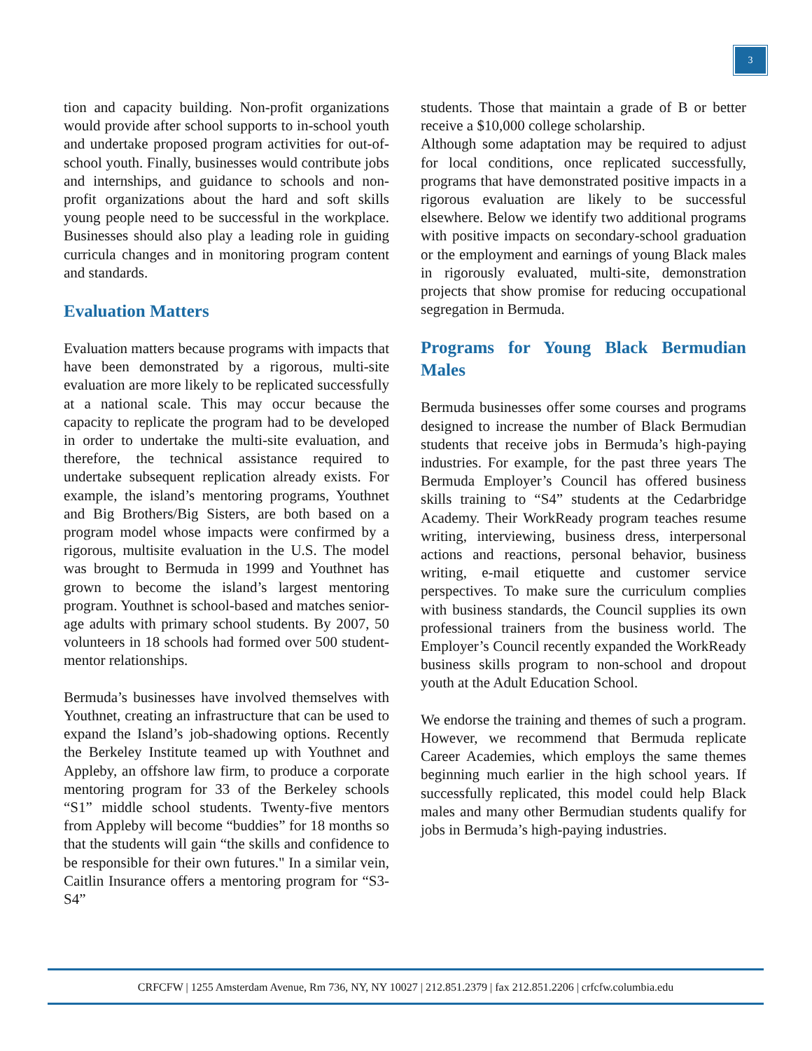3
tion and capacity building. Non-profit organizations would provide after school supports to in-school youth and undertake proposed program activities for out-of-school youth. Finally, businesses would contribute jobs and internships, and guidance to schools and non-profit organizations about the hard and soft skills young people need to be successful in the workplace. Businesses should also play a leading role in guiding curricula changes and in monitoring program content and standards.
Evaluation Matters
Evaluation matters because programs with impacts that have been demonstrated by a rigorous, multi-site evaluation are more likely to be replicated successfully at a national scale. This may occur because the capacity to replicate the program had to be developed in order to undertake the multi-site evaluation, and therefore, the technical assistance required to undertake subsequent replication already exists. For example, the island’s mentoring programs, Youthnet and Big Brothers/Big Sisters, are both based on a program model whose impacts were confirmed by a rigorous, multisite evaluation in the U.S. The model was brought to Bermuda in 1999 and Youthnet has grown to become the island’s largest mentoring program. Youthnet is school-based and matches senior- age adults with primary school students. By 2007, 50 volunteers in 18 schools had formed over 500 student-mentor relationships.
Bermuda’s businesses have involved themselves with Youthnet, creating an infrastructure that can be used to expand the Island’s job-shadowing options. Recently the Berkeley Institute teamed up with Youthnet and Appleby, an offshore law firm, to produce a corporate mentoring program for 33 of the Berkeley schools “S1” middle school students. Twenty-five mentors from Appleby will become “buddies” for 18 months so that the students will gain “the skills and confidence to be responsible for their own futures." In a similar vein, Caitlin Insurance offers a mentoring program for “S3-S4”
students. Those that maintain a grade of B or better receive a $10,000 college scholarship.
Although some adaptation may be required to adjust for local conditions, once replicated successfully, programs that have demonstrated positive impacts in a rigorous evaluation are likely to be successful elsewhere. Below we identify two additional programs with positive impacts on secondary-school graduation or the employment and earnings of young Black males in rigorously evaluated, multi-site, demonstration projects that show promise for reducing occupational segregation in Bermuda.
Programs for Young Black Bermudian Males
Bermuda businesses offer some courses and programs designed to increase the number of Black Bermudian students that receive jobs in Bermuda’s high-paying industries. For example, for the past three years The Bermuda Employer’s Council has offered business skills training to “S4” students at the Cedarbridge Academy. Their WorkReady program teaches resume writing, interviewing, business dress, interpersonal actions and reactions, personal behavior, business writing, e-mail etiquette and customer service perspectives. To make sure the curriculum complies with business standards, the Council supplies its own professional trainers from the business world. The Employer’s Council recently expanded the WorkReady business skills program to non-school and dropout youth at the Adult Education School.
We endorse the training and themes of such a program. However, we recommend that Bermuda replicate Career Academies, which employs the same themes beginning much earlier in the high school years. If successfully replicated, this model could help Black males and many other Bermudian students qualify for jobs in Bermuda’s high-paying industries.
CRFCFW | 1255 Amsterdam Avenue, Rm 736, NY, NY 10027 | 212.851.2379 | fax 212.851.2206 | crfcfw.columbia.edu